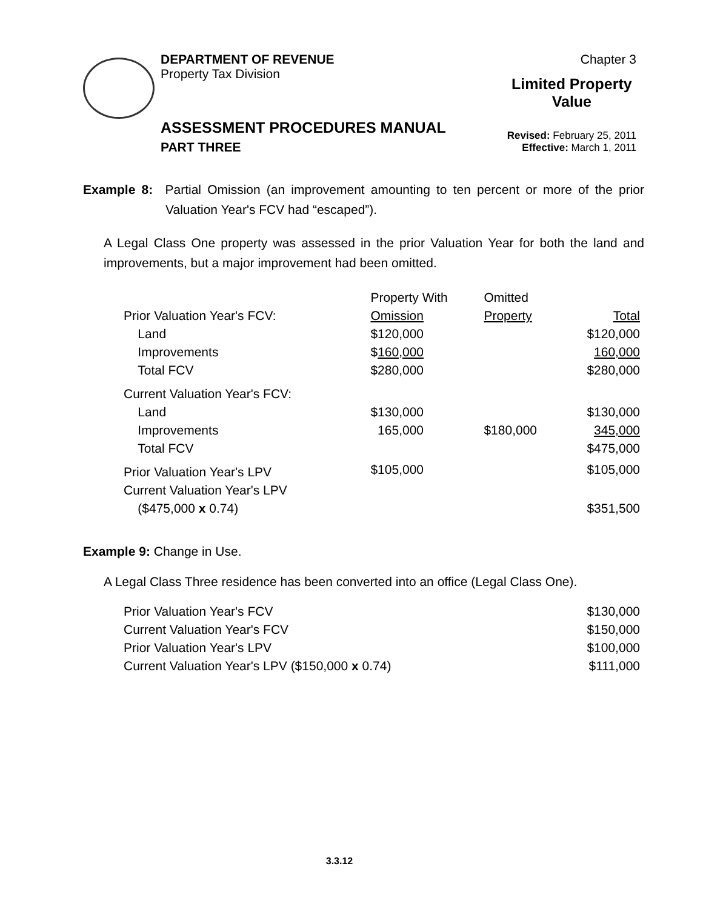DEPARTMENT OF REVENUE
Property Tax Division
Chapter 3
Limited Property
Value
Revised: February 25, 2011
Effective: March 1, 2011
ASSESSMENT PROCEDURES MANUAL
PART THREE
Example 8: Partial Omission (an improvement amounting to ten percent or more of the prior Valuation Year's FCV had “escaped”).
A Legal Class One property was assessed in the prior Valuation Year for both the land and improvements, but a major improvement had been omitted.
| | Property With | Omitted | |
| Prior Valuation Year's FCV: | Omission | Property | Total |
| Land | $120,000 | | $120,000 |
| Improvements | $ 160,000 | | 160,000 |
| Total FCV | $280,000 | | $280,000 |
| Current Valuation Year's FCV: | | | |
| Land | $130,000 | | $130,000 |
| Improvements | 165,000 | $180,000 | 345,000 |
| Total FCV | | | $475,000 |
| Prior Valuation Year's LPV | $105,000 | | $105,000 |
| Current Valuation Year's LPV | | | |
| ($475,000 x 0.74) | | | $351,500 |
Example 9: Change in Use.
A Legal Class Three residence has been converted into an office (Legal Class One).
| Prior Valuation Year's FCV | $130,000 |
| Current Valuation Year's FCV | $150,000 |
| Prior Valuation Year's LPV | $100,000 |
| Current Valuation Year's LPV ($150,000 x 0.74) | $111,000 |
3.3.12